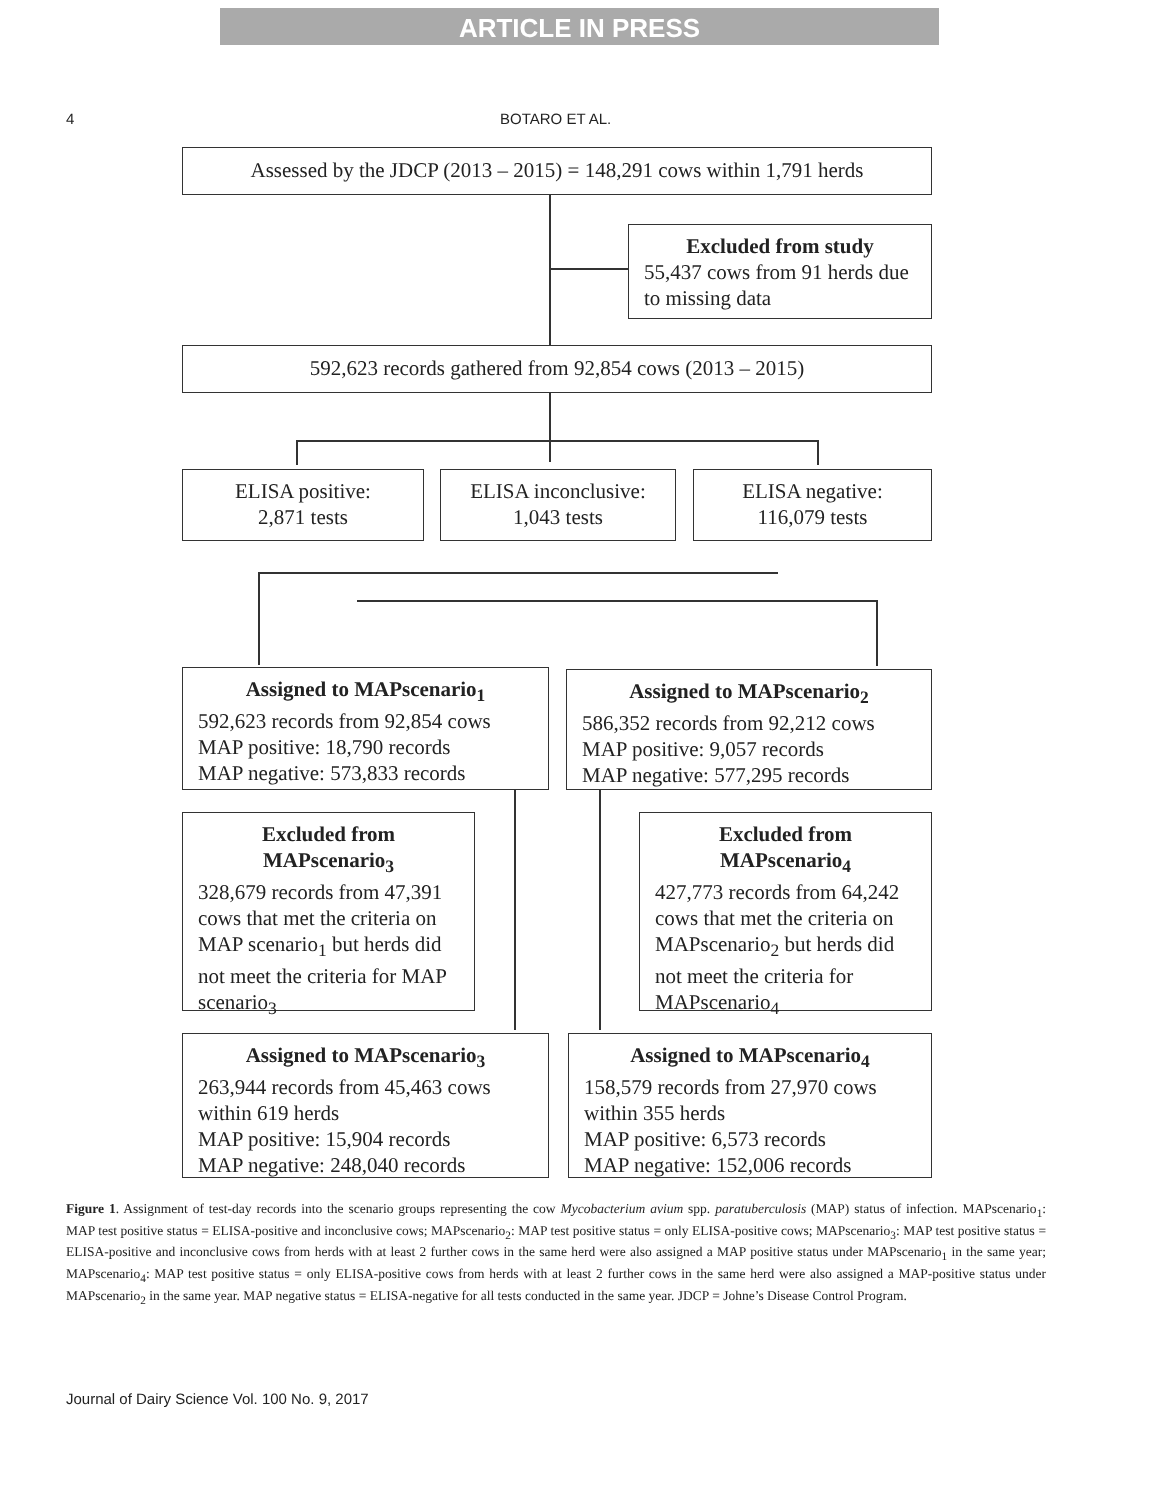ARTICLE IN PRESS
4 BOTARO ET AL.
Assessed by the JDCP (2013 – 2015) = 148,291 cows within 1,791 herds
Excluded from study
55,437 cows from 91 herds due to missing data
592,623 records gathered from 92,854 cows (2013 – 2015)
ELISA positive:
2,871 tests
ELISA inconclusive:
1,043 tests
ELISA negative:
116,079 tests
Assigned to MAPscenario<sub>1</sub>
592,623 records from 92,854 cows
MAP positive: 18,790 records
MAP negative: 573,833 records
Assigned to MAPscenario<sub>2</sub>
586,352 records from 92,212 cows
MAP positive: 9,057 records
MAP negative: 577,295 records
Excluded from MAPscenario<sub>3</sub>
328,679 records from 47,391 cows that met the criteria on MAP scenario<sub>1</sub> but herds did not meet the criteria for MAP scenario<sub>3</sub>
Excluded from MAPscenario<sub>4</sub>
427,773 records from 64,242 cows that met the criteria on MAPscenario<sub>2</sub> but herds did not meet the criteria for MAPscenario<sub>4</sub>
Assigned to MAPscenario<sub>3</sub>
263,944 records from 45,463 cows within 619 herds
MAP positive: 15,904 records
MAP negative: 248,040 records
Assigned to MAPscenario<sub>4</sub>
158,579 records from 27,970 cows within 355 herds
MAP positive: 6,573 records
MAP negative: 152,006 records
Figure 1. Assignment of test-day records into the scenario groups representing the cow Mycobacterium avium spp. paratuberculosis (MAP) status of infection. MAPscenario<sub>1</sub>: MAP test positive status = ELISA-positive and inconclusive cows; MAPscenario<sub>2</sub>: MAP test positive status = only ELISA-positive cows; MAPscenario<sub>3</sub>: MAP test positive status = ELISA-positive and inconclusive cows from herds with at least 2 further cows in the same herd were also assigned a MAP positive status under MAPscenario<sub>1</sub> in the same year; MAPscenario<sub>4</sub>: MAP test positive status = only ELISA-positive cows from herds with at least 2 further cows in the same herd were also assigned a MAP-positive status under MAPscenario<sub>2</sub> in the same year. MAP negative status = ELISA-negative for all tests conducted in the same year. JDCP = Johne’s Disease Control Program.
Journal of Dairy Science Vol. 100 No. 9, 2017